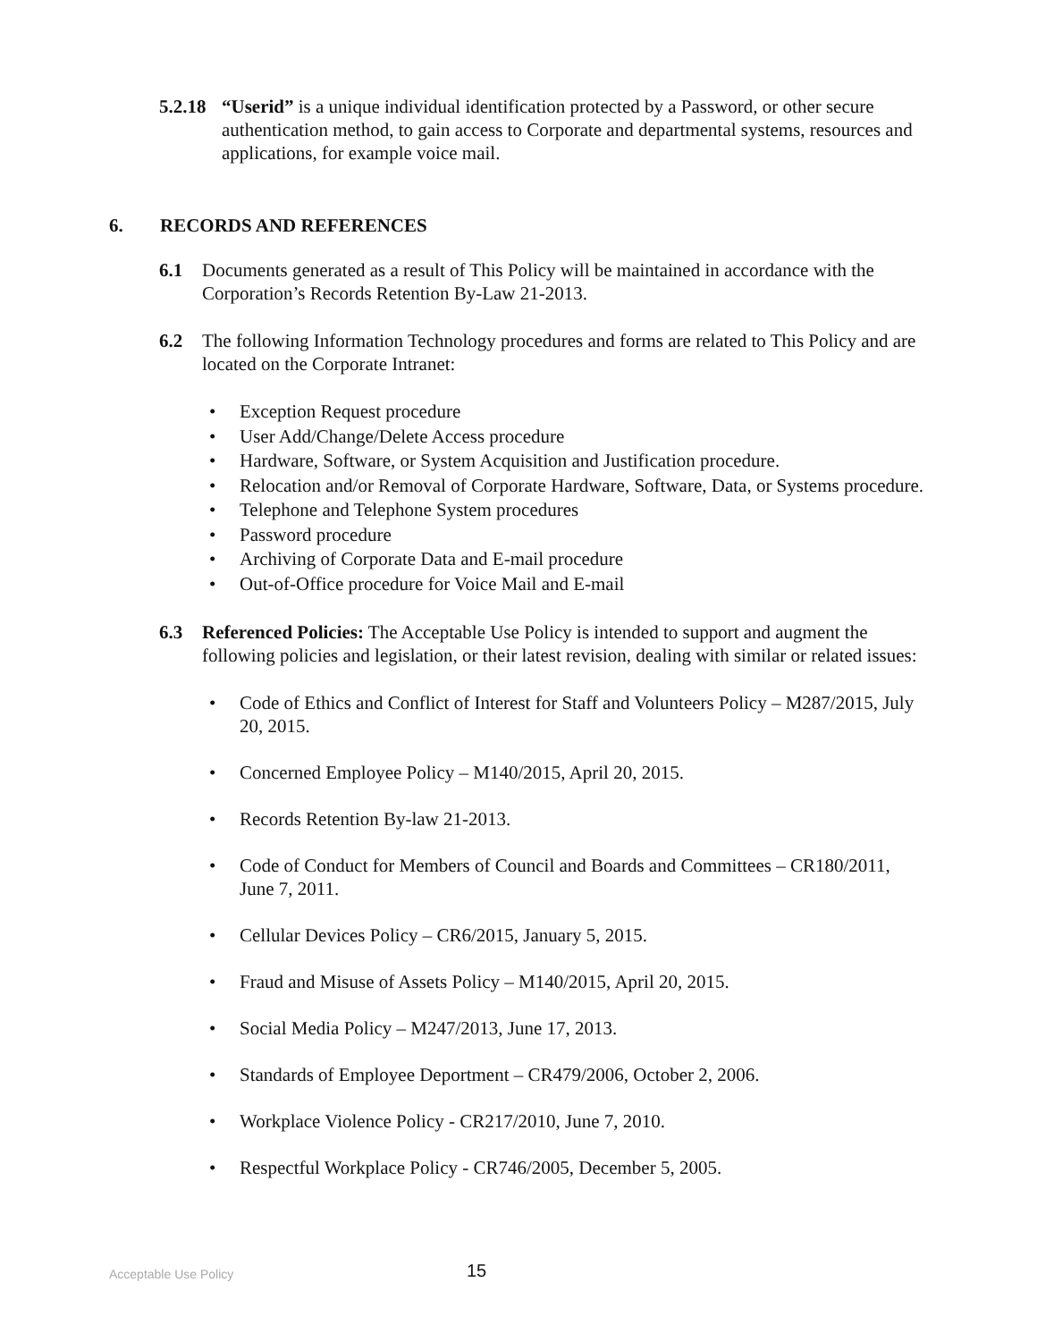5.2.18 “Userid” is a unique individual identification protected by a Password, or other secure authentication method, to gain access to Corporate and departmental systems, resources and applications, for example voice mail.
6. RECORDS AND REFERENCES
6.1 Documents generated as a result of This Policy will be maintained in accordance with the Corporation’s Records Retention By-Law 21-2013.
6.2 The following Information Technology procedures and forms are related to This Policy and are located on the Corporate Intranet:
• Exception Request procedure
• User Add/Change/Delete Access procedure
• Hardware, Software, or System Acquisition and Justification procedure.
• Relocation and/or Removal of Corporate Hardware, Software, Data, or Systems procedure.
• Telephone and Telephone System procedures
• Password procedure
• Archiving of Corporate Data and E-mail procedure
• Out-of-Office procedure for Voice Mail and E-mail
6.3 Referenced Policies: The Acceptable Use Policy is intended to support and augment the following policies and legislation, or their latest revision, dealing with similar or related issues:
• Code of Ethics and Conflict of Interest for Staff and Volunteers Policy – M287/2015, July 20, 2015.
• Concerned Employee Policy – M140/2015, April 20, 2015.
• Records Retention By-law 21-2013.
• Code of Conduct for Members of Council and Boards and Committees – CR180/2011, June 7, 2011.
• Cellular Devices Policy – CR6/2015, January 5, 2015.
• Fraud and Misuse of Assets Policy – M140/2015, April 20, 2015.
• Social Media Policy – M247/2013, June 17, 2013.
• Standards of Employee Deportment – CR479/2006, October 2, 2006.
• Workplace Violence Policy - CR217/2010, June 7, 2010.
• Respectful Workplace Policy - CR746/2005, December 5, 2005.
Acceptable Use Policy 15